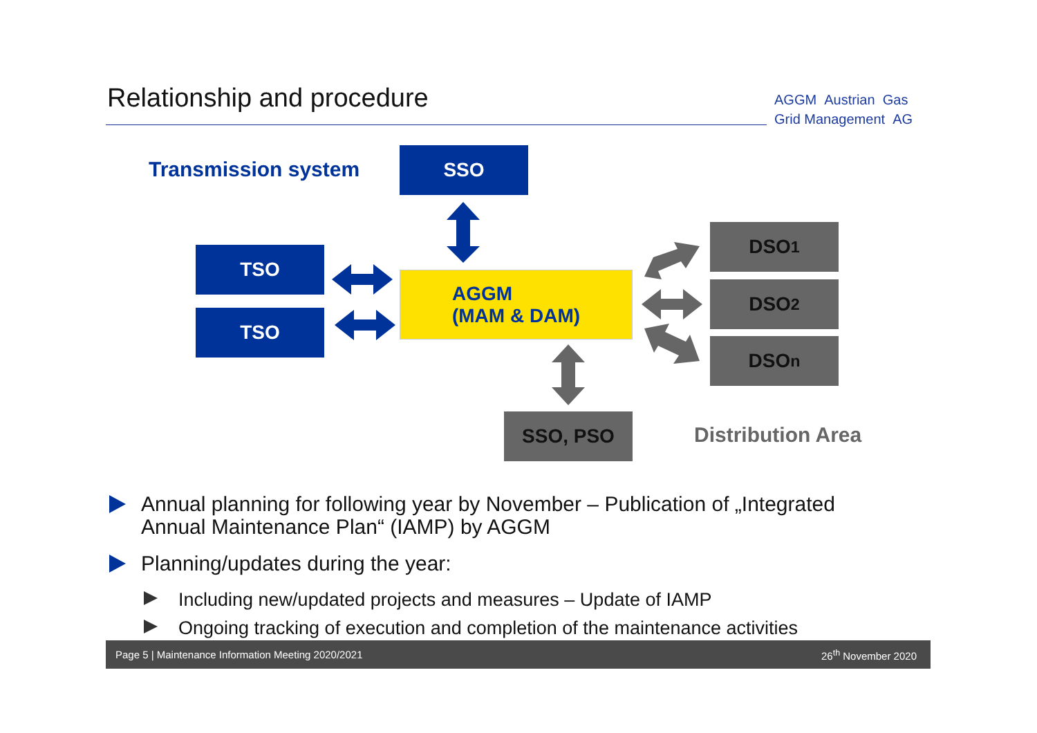Relationship and procedure
AGGM Austrian Gas
Grid Management AG
Transmission system
SSO
TSO
TSO
AGGM
(MAM & DAM)
DSO<sub>1</sub>
DSO<sub>2</sub>
DSO<sub>n</sub>
SSO, PSO
Distribution Area
Annual planning for following year by November – Publication of „Integrated Annual Maintenance Plan“ (IAMP) by AGGM
Planning/updates during the year:
Including new/updated projects and measures – Update of IAMP
Ongoing tracking of execution and completion of the maintenance activities
Page 5 | Maintenance Information Meeting 2020/2021 26<sup>th</sup> November 2020